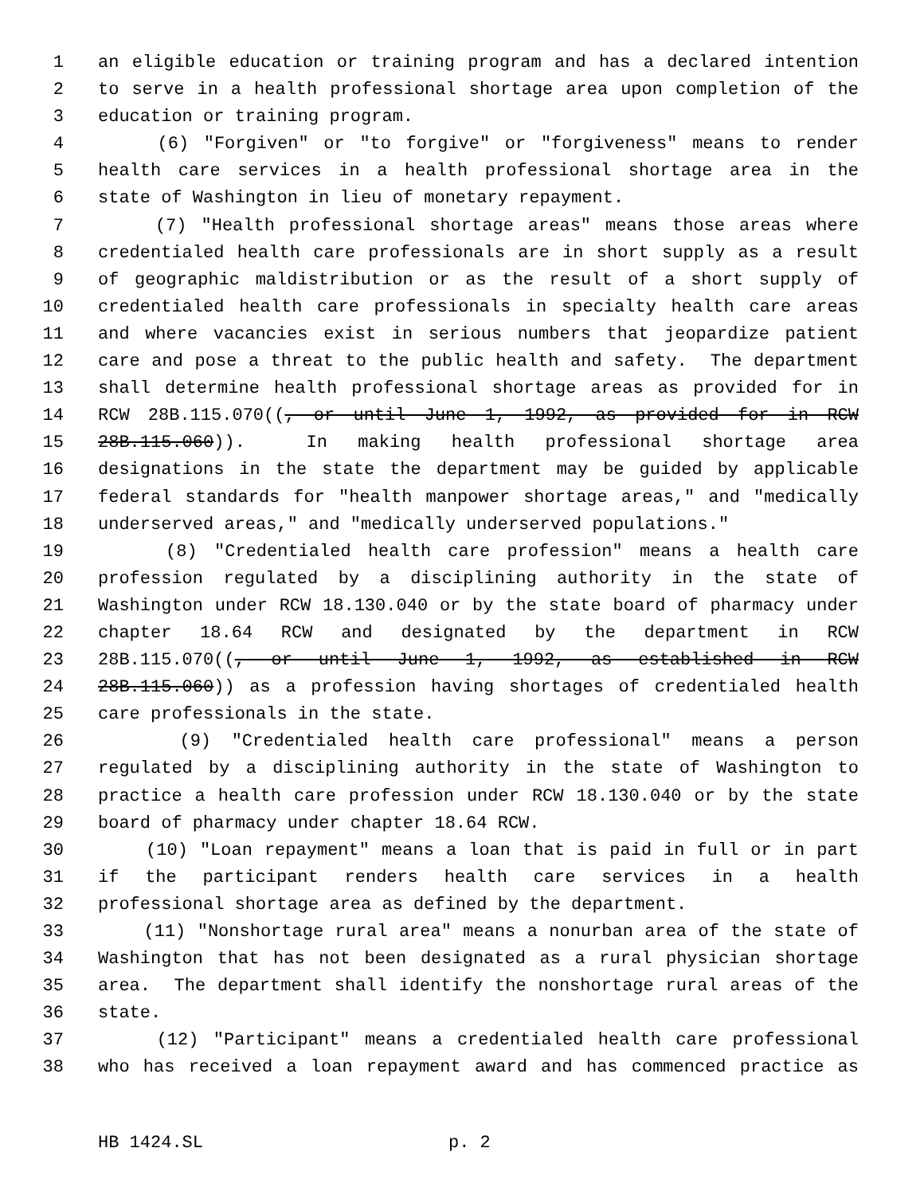1 an eligible education or training program and has a declared intention
2 to serve in a health professional shortage area upon completion of the
3 education or training program.
4 (6) "Forgiven" or "to forgive" or "forgiveness" means to render
5 health care services in a health professional shortage area in the
6 state of Washington in lieu of monetary repayment.
7 (7) "Health professional shortage areas" means those areas where
8 credentialed health care professionals are in short supply as a result
9 of geographic maldistribution or as the result of a short supply of
10 credentialed health care professionals in specialty health care areas
11 and where vacancies exist in serious numbers that jeopardize patient
12 care and pose a threat to the public health and safety. The department
13 shall determine health professional shortage areas as provided for in
14 RCW 28B.115.070((, or until June 1, 1992, as provided for in RCW
15 28B.115.060)). In making health professional shortage area
16 designations in the state the department may be guided by applicable
17 federal standards for "health manpower shortage areas," and "medically
18 underserved areas," and "medically underserved populations."
19 (8) "Credentialed health care profession" means a health care
20 profession regulated by a disciplining authority in the state of
21 Washington under RCW 18.130.040 or by the state board of pharmacy under
22 chapter 18.64 RCW and designated by the department in RCW
23 28B.115.070((, or until June 1, 1992, as established in RCW
24 28B.115.060)) as a profession having shortages of credentialed health
25 care professionals in the state.
26 (9) "Credentialed health care professional" means a person
27 regulated by a disciplining authority in the state of Washington to
28 practice a health care profession under RCW 18.130.040 or by the state
29 board of pharmacy under chapter 18.64 RCW.
30 (10) "Loan repayment" means a loan that is paid in full or in part
31 if the participant renders health care services in a health
32 professional shortage area as defined by the department.
33 (11) "Nonshortage rural area" means a nonurban area of the state of
34 Washington that has not been designated as a rural physician shortage
35 area. The department shall identify the nonshortage rural areas of the
36 state.
37 (12) "Participant" means a credentialed health care professional
38 who has received a loan repayment award and has commenced practice as
HB 1424.SL p. 2